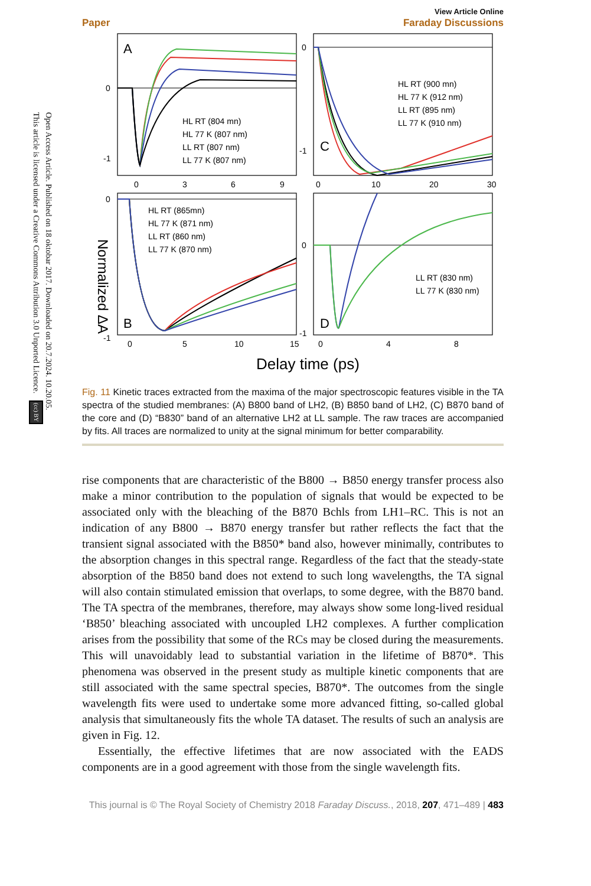Open Access Article. Published on 18 oktobar 2017. Downloaded on 20.7.2024. 10.20.05.
This article is licensed under a Creative Commons Attribution 3.0 Unported Licence. (cc) BY
View Article Online
Paper Faraday Discussions
A
C
B
D
0
-1
0
-1
0
-1
0
-1
0
3
6
9
0
10
20
30
0
5
10
15
0
4
8
HL RT (804 mn)
HL 77 K (807 nm)
LL RT (807 nm)
LL 77 K (807 nm)
HL RT (900 mn)
HL 77 K (912 nm)
LL RT (895 nm)
LL 77 K (910 nm)
HL RT (865mn)
HL 77 K (871 nm)
LL RT (860 nm)
LL 77 K (870 nm)
LL RT (830 nm)
LL 77 K (830 nm)
Normalized ΔA
Delay time (ps)
Fig. 11 Kinetic traces extracted from the maxima of the major spectroscopic features visible in the TA spectra of the studied membranes: (A) B800 band of LH2, (B) B850 band of LH2, (C) B870 band of the core and (D) “B830” band of an alternative LH2 at LL sample. The raw traces are accompanied by fits. All traces are normalized to unity at the signal minimum for better comparability.
rise components that are characteristic of the B800 → B850 energy transfer process also make a minor contribution to the population of signals that would be expected to be associated only with the bleaching of the B870 Bchls from LH1–RC. This is not an indication of any B800 → B870 energy transfer but rather reflects the fact that the transient signal associated with the B850* band also, however minimally, contributes to the absorption changes in this spectral range. Regardless of the fact that the steady-state absorption of the B850 band does not extend to such long wavelengths, the TA signal will also contain stimulated emission that overlaps, to some degree, with the B870 band. The TA spectra of the membranes, therefore, may always show some long-lived residual ‘B850’ bleaching associated with uncoupled LH2 complexes. A further complication arises from the possibility that some of the RCs may be closed during the measurements. This will unavoidably lead to substantial variation in the lifetime of B870*. This phenomena was observed in the present study as multiple kinetic components that are still associated with the same spectral species, B870*. The outcomes from the single wavelength fits were used to undertake some more advanced fitting, so-called global analysis that simultaneously fits the whole TA dataset. The results of such an analysis are given in Fig. 12.
Essentially, the effective lifetimes that are now associated with the EADS components are in a good agreement with those from the single wavelength fits.
This journal is © The Royal Society of Chemistry 2018 Faraday Discuss., 2018, 207, 471–489 | 483